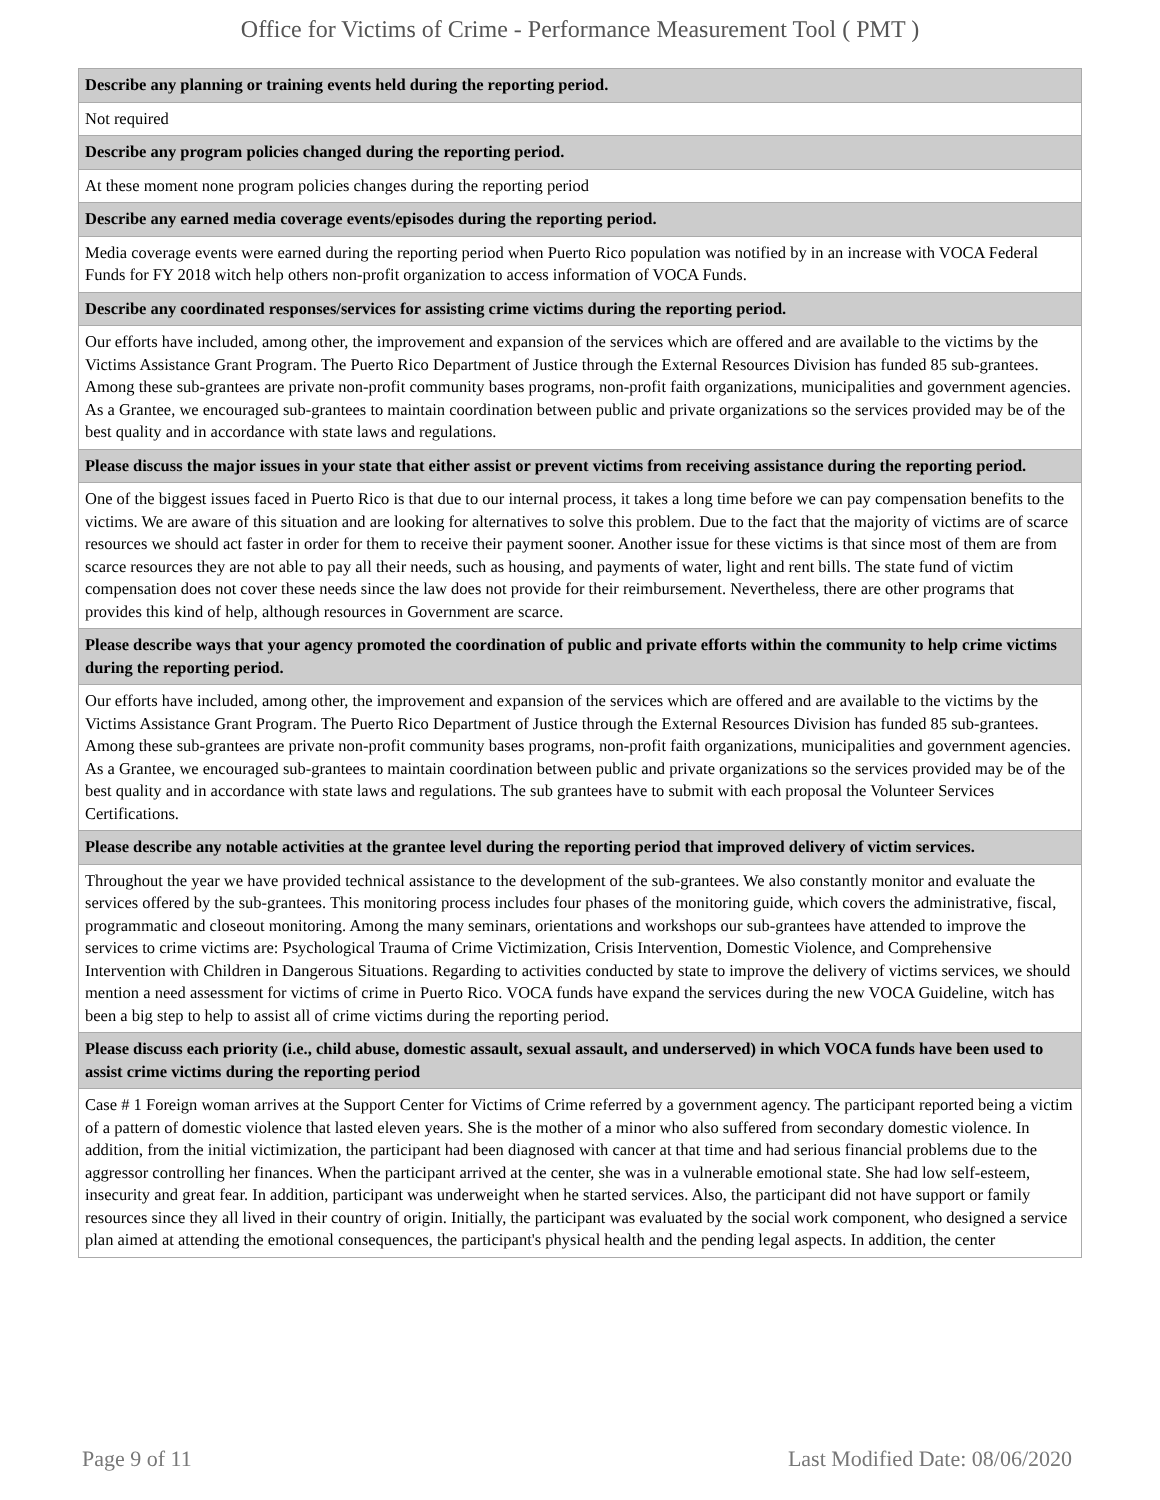Office for Victims of Crime - Performance Measurement Tool ( PMT )
| Describe any planning or training events held during the reporting period. |
| --- |
| Not required |
| Describe any program policies changed during the reporting period. |
| At these moment none program policies changes during the reporting period |
| Describe any earned media coverage events/episodes during the reporting period. |
| Media coverage events were earned during the reporting period when Puerto Rico population was notified by in an increase with VOCA Federal Funds for FY 2018 witch help others non-profit organization to access information of VOCA Funds. |
| Describe any coordinated responses/services for assisting crime victims during the reporting period. |
| Our efforts have included, among other, the improvement and expansion of the services which are offered and are available to the victims by the Victims Assistance Grant Program. The Puerto Rico Department of Justice through the External Resources Division has funded 85 sub-grantees. Among these sub-grantees are private non-profit community bases programs, non-profit faith organizations, municipalities and government agencies. As a Grantee, we encouraged sub-grantees to maintain coordination between public and private organizations so the services provided may be of the best quality and in accordance with state laws and regulations. |
| Please discuss the major issues in your state that either assist or prevent victims from receiving assistance during the reporting period. |
| One of the biggest issues faced in Puerto Rico is that due to our internal process, it takes a long time before we can pay compensation benefits to the victims. We are aware of this situation and are looking for alternatives to solve this problem. Due to the fact that the majority of victims are of scarce resources we should act faster in order for them to receive their payment sooner. Another issue for these victims is that since most of them are from scarce resources they are not able to pay all their needs, such as housing, and payments of water, light and rent bills. The state fund of victim compensation does not cover these needs since the law does not provide for their reimbursement. Nevertheless, there are other programs that provides this kind of help, although resources in Government are scarce. |
| Please describe ways that your agency promoted the coordination of public and private efforts within the community to help crime victims during the reporting period. |
| Our efforts have included, among other, the improvement and expansion of the services which are offered and are available to the victims by the Victims Assistance Grant Program. The Puerto Rico Department of Justice through the External Resources Division has funded 85 sub-grantees. Among these sub-grantees are private non-profit community bases programs, non-profit faith organizations, municipalities and government agencies. As a Grantee, we encouraged sub-grantees to maintain coordination between public and private organizations so the services provided may be of the best quality and in accordance with state laws and regulations. The sub grantees have to submit with each proposal the Volunteer Services Certifications. |
| Please describe any notable activities at the grantee level during the reporting period that improved delivery of victim services. |
| Throughout the year we have provided technical assistance to the development of the sub-grantees. We also constantly monitor and evaluate the services offered by the sub-grantees. This monitoring process includes four phases of the monitoring guide, which covers the administrative, fiscal, programmatic and closeout monitoring. Among the many seminars, orientations and workshops our sub-grantees have attended to improve the services to crime victims are: Psychological Trauma of Crime Victimization, Crisis Intervention, Domestic Violence, and Comprehensive Intervention with Children in Dangerous Situations. Regarding to activities conducted by state to improve the delivery of victims services, we should mention a need assessment for victims of crime in Puerto Rico. VOCA funds have expand the services during the new VOCA Guideline, witch has been a big step to help to assist all of crime victims during the reporting period. |
| Please discuss each priority (i.e., child abuse, domestic assault, sexual assault, and underserved) in which VOCA funds have been used to assist crime victims during the reporting period |
| Case # 1 Foreign woman arrives at the Support Center for Victims of Crime referred by a government agency. The participant reported being a victim of a pattern of domestic violence that lasted eleven years. She is the mother of a minor who also suffered from secondary domestic violence. In addition, from the initial victimization, the participant had been diagnosed with cancer at that time and had serious financial problems due to the aggressor controlling her finances. When the participant arrived at the center, she was in a vulnerable emotional state. She had low self-esteem, insecurity and great fear. In addition, participant was underweight when he started services. Also, the participant did not have support or family resources since they all lived in their country of origin. Initially, the participant was evaluated by the social work component, who designed a service plan aimed at attending the emotional consequences, the participant's physical health and the pending legal aspects. In addition, the center |
Page 9 of 11 Last Modified Date: 08/06/2020